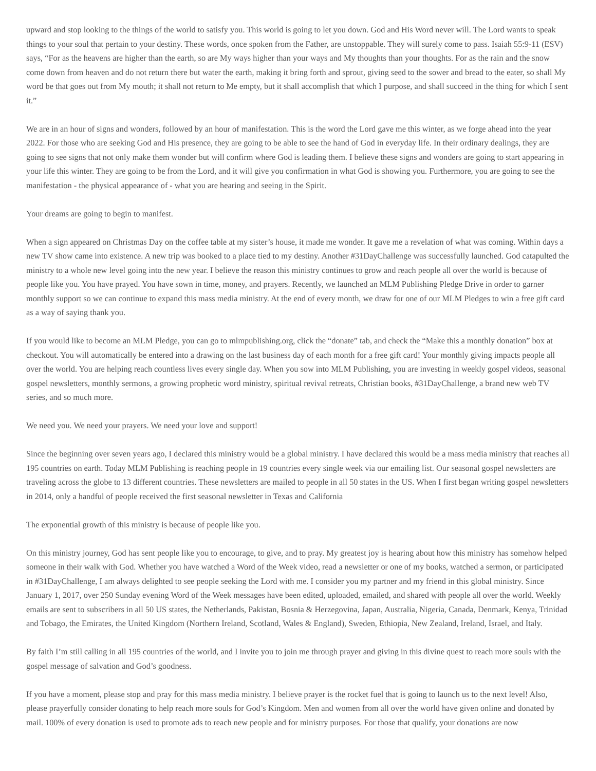upward and stop looking to the things of the world to satisfy you. This world is going to let you down. God and His Word never will. The Lord wants to speak things to your soul that pertain to your destiny. These words, once spoken from the Father, are unstoppable. They will surely come to pass. Isaiah 55:9-11 (ESV) says, “For as the heavens are higher than the earth, so are My ways higher than your ways and My thoughts than your thoughts. For as the rain and the snow come down from heaven and do not return there but water the earth, making it bring forth and sprout, giving seed to the sower and bread to the eater, so shall My word be that goes out from My mouth; it shall not return to Me empty, but it shall accomplish that which I purpose, and shall succeed in the thing for which I sent it.”
We are in an hour of signs and wonders, followed by an hour of manifestation. This is the word the Lord gave me this winter, as we forge ahead into the year 2022. For those who are seeking God and His presence, they are going to be able to see the hand of God in everyday life. In their ordinary dealings, they are going to see signs that not only make them wonder but will confirm where God is leading them. I believe these signs and wonders are going to start appearing in your life this winter. They are going to be from the Lord, and it will give you confirmation in what God is showing you. Furthermore, you are going to see the manifestation - the physical appearance of - what you are hearing and seeing in the Spirit.
Your dreams are going to begin to manifest.
When a sign appeared on Christmas Day on the coffee table at my sister’s house, it made me wonder. It gave me a revelation of what was coming. Within days a new TV show came into existence. A new trip was booked to a place tied to my destiny. Another #31DayChallenge was successfully launched. God catapulted the ministry to a whole new level going into the new year. I believe the reason this ministry continues to grow and reach people all over the world is because of people like you. You have prayed. You have sown in time, money, and prayers. Recently, we launched an MLM Publishing Pledge Drive in order to garner monthly support so we can continue to expand this mass media ministry. At the end of every month, we draw for one of our MLM Pledges to win a free gift card as a way of saying thank you.
If you would like to become an MLM Pledge, you can go to mlmpublishing.org, click the “donate” tab, and check the “Make this a monthly donation” box at checkout. You will automatically be entered into a drawing on the last business day of each month for a free gift card! Your monthly giving impacts people all over the world. You are helping reach countless lives every single day. When you sow into MLM Publishing, you are investing in weekly gospel videos, seasonal gospel newsletters, monthly sermons, a growing prophetic word ministry, spiritual revival retreats, Christian books, #31DayChallenge, a brand new web TV series, and so much more.
We need you. We need your prayers. We need your love and support!
Since the beginning over seven years ago, I declared this ministry would be a global ministry. I have declared this would be a mass media ministry that reaches all 195 countries on earth. Today MLM Publishing is reaching people in 19 countries every single week via our emailing list. Our seasonal gospel newsletters are traveling across the globe to 13 different countries. These newsletters are mailed to people in all 50 states in the US. When I first began writing gospel newsletters in 2014, only a handful of people received the first seasonal newsletter in Texas and California
The exponential growth of this ministry is because of people like you.
On this ministry journey, God has sent people like you to encourage, to give, and to pray. My greatest joy is hearing about how this ministry has somehow helped someone in their walk with God. Whether you have watched a Word of the Week video, read a newsletter or one of my books, watched a sermon, or participated in #31DayChallenge, I am always delighted to see people seeking the Lord with me. I consider you my partner and my friend in this global ministry. Since January 1, 2017, over 250 Sunday evening Word of the Week messages have been edited, uploaded, emailed, and shared with people all over the world. Weekly emails are sent to subscribers in all 50 US states, the Netherlands, Pakistan, Bosnia & Herzegovina, Japan, Australia, Nigeria, Canada, Denmark, Kenya, Trinidad and Tobago, the Emirates, the United Kingdom (Northern Ireland, Scotland, Wales & England), Sweden, Ethiopia, New Zealand, Ireland, Israel, and Italy.
By faith I’m still calling in all 195 countries of the world, and I invite you to join me through prayer and giving in this divine quest to reach more souls with the gospel message of salvation and God’s goodness.
If you have a moment, please stop and pray for this mass media ministry. I believe prayer is the rocket fuel that is going to launch us to the next level! Also, please prayerfully consider donating to help reach more souls for God’s Kingdom. Men and women from all over the world have given online and donated by mail. 100% of every donation is used to promote ads to reach new people and for ministry purposes. For those that qualify, your donations are now